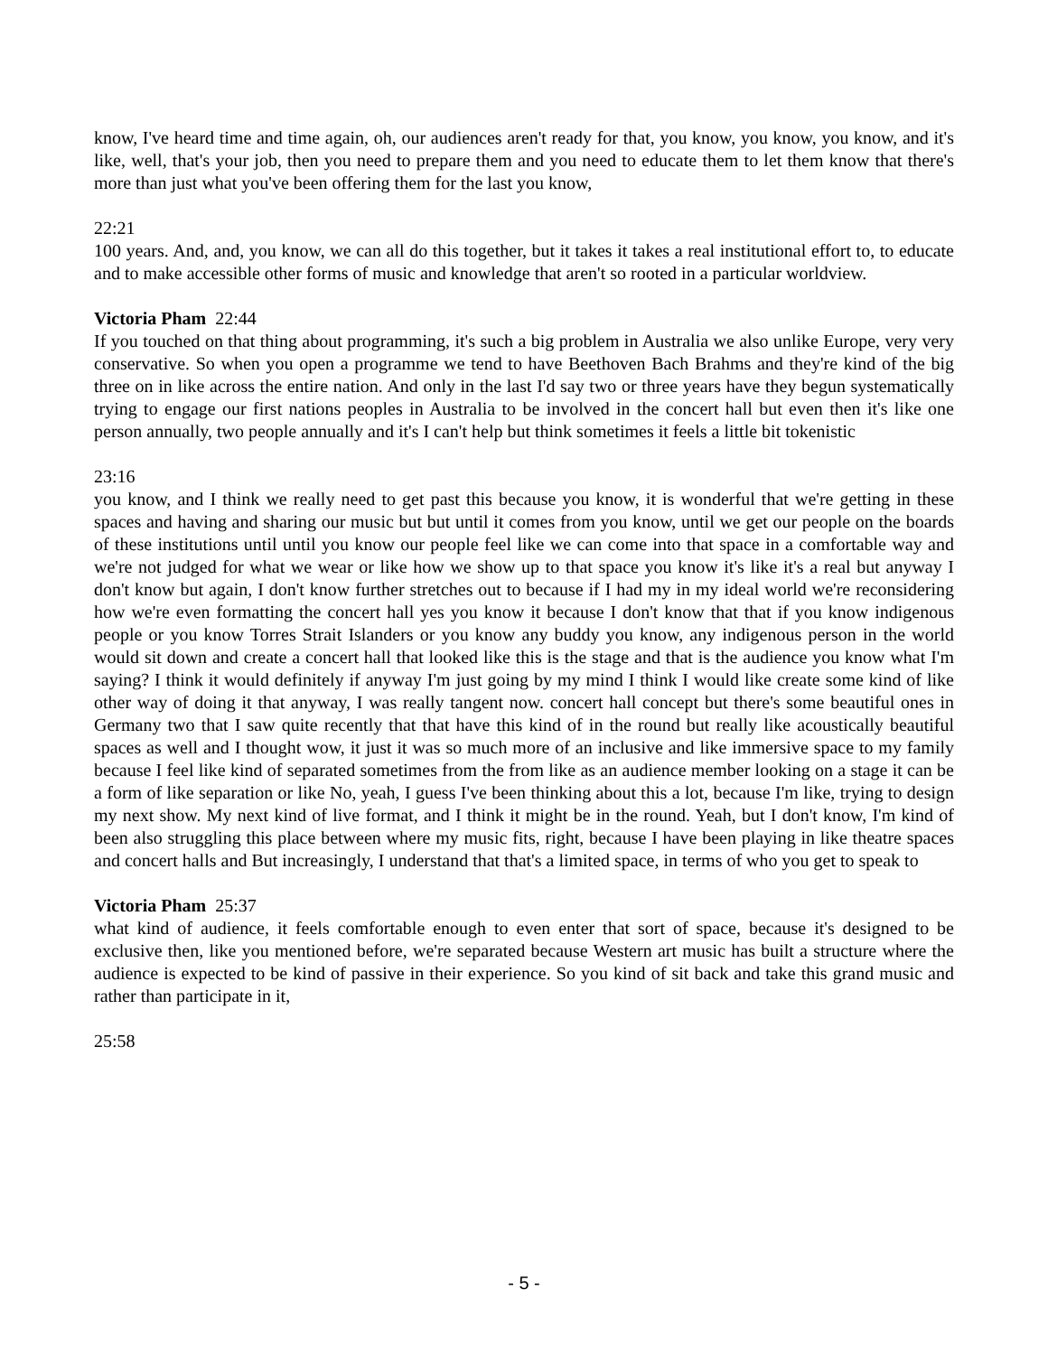know, I've heard time and time again, oh, our audiences aren't ready for that, you know, you know, you know, and it's like, well, that's your job, then you need to prepare them and you need to educate them to let them know that there's more than just what you've been offering them for the last you know,
22:21
100 years. And, and, you know, we can all do this together, but it takes it takes a real institutional effort to, to educate and to make accessible other forms of music and knowledge that aren't so rooted in a particular worldview.
Victoria Pham 22:44
If you touched on that thing about programming, it's such a big problem in Australia we also unlike Europe, very very conservative. So when you open a programme we tend to have Beethoven Bach Brahms and they're kind of the big three on in like across the entire nation. And only in the last I'd say two or three years have they begun systematically trying to engage our first nations peoples in Australia to be involved in the concert hall but even then it's like one person annually, two people annually and it's I can't help but think sometimes it feels a little bit tokenistic
23:16
you know, and I think we really need to get past this because you know, it is wonderful that we're getting in these spaces and having and sharing our music but but until it comes from you know, until we get our people on the boards of these institutions until until you know our people feel like we can come into that space in a comfortable way and we're not judged for what we wear or like how we show up to that space you know it's like it's a real but anyway I don't know but again, I don't know further stretches out to because if I had my in my ideal world we're reconsidering how we're even formatting the concert hall yes you know it because I don't know that that if you know indigenous people or you know Torres Strait Islanders or you know any buddy you know, any indigenous person in the world would sit down and create a concert hall that looked like this is the stage and that is the audience you know what I'm saying? I think it would definitely if anyway I'm just going by my mind I think I would like create some kind of like other way of doing it that anyway, I was really tangent now. concert hall concept but there's some beautiful ones in Germany two that I saw quite recently that that have this kind of in the round but really like acoustically beautiful spaces as well and I thought wow, it just it was so much more of an inclusive and like immersive space to my family because I feel like kind of separated sometimes from the from like as an audience member looking on a stage it can be a form of like separation or like No, yeah, I guess I've been thinking about this a lot, because I'm like, trying to design my next show. My next kind of live format, and I think it might be in the round. Yeah, but I don't know, I'm kind of been also struggling this place between where my music fits, right, because I have been playing in like theatre spaces and concert halls and But increasingly, I understand that that's a limited space, in terms of who you get to speak to
Victoria Pham 25:37
what kind of audience, it feels comfortable enough to even enter that sort of space, because it's designed to be exclusive then, like you mentioned before, we're separated because Western art music has built a structure where the audience is expected to be kind of passive in their experience. So you kind of sit back and take this grand music and rather than participate in it,
25:58
- 5 -